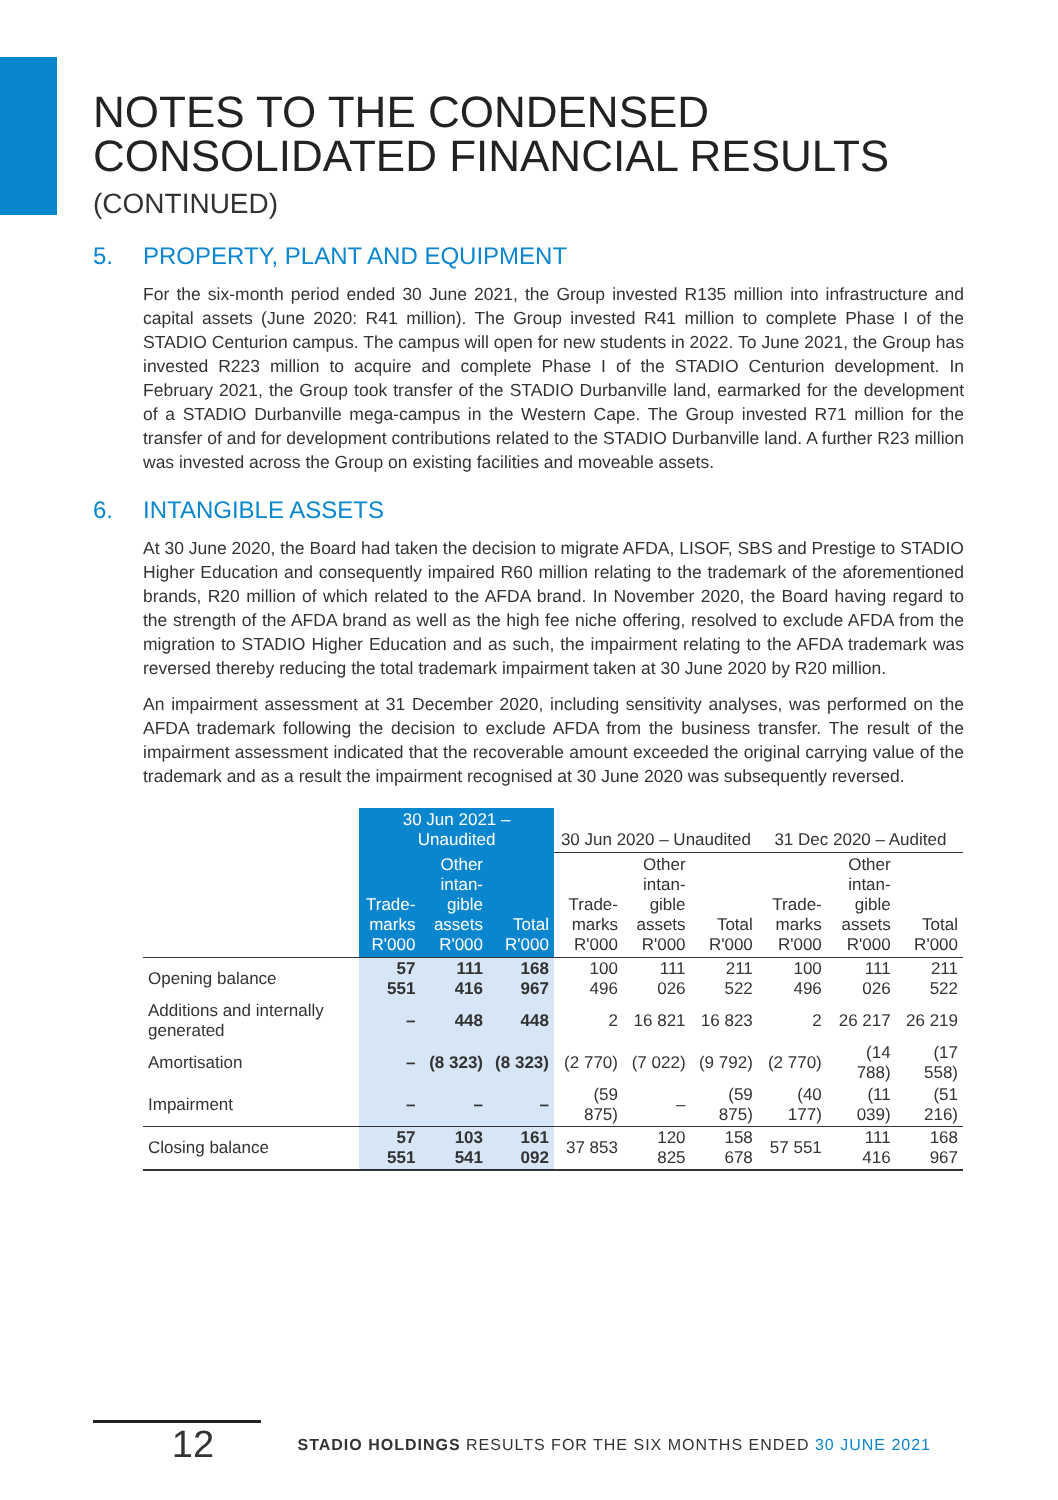NOTES TO THE CONDENSED
CONSOLIDATED FINANCIAL RESULTS
(CONTINUED)
5. PROPERTY, PLANT AND EQUIPMENT
For the six-month period ended 30 June 2021, the Group invested R135 million into infrastructure and capital assets (June 2020: R41 million). The Group invested R41 million to complete Phase I of the STADIO Centurion campus. The campus will open for new students in 2022. To June 2021, the Group has invested R223 million to acquire and complete Phase I of the STADIO Centurion development. In February 2021, the Group took transfer of the STADIO Durbanville land, earmarked for the development of a STADIO Durbanville mega-campus in the Western Cape. The Group invested R71 million for the transfer of and for development contributions related to the STADIO Durbanville land. A further R23 million was invested across the Group on existing facilities and moveable assets.
6. INTANGIBLE ASSETS
At 30 June 2020, the Board had taken the decision to migrate AFDA, LISOF, SBS and Prestige to STADIO Higher Education and consequently impaired R60 million relating to the trademark of the aforementioned brands, R20 million of which related to the AFDA brand. In November 2020, the Board having regard to the strength of the AFDA brand as well as the high fee niche offering, resolved to exclude AFDA from the migration to STADIO Higher Education and as such, the impairment relating to the AFDA trademark was reversed thereby reducing the total trademark impairment taken at 30 June 2020 by R20 million.
An impairment assessment at 31 December 2020, including sensitivity analyses, was performed on the AFDA trademark following the decision to exclude AFDA from the business transfer. The result of the impairment assessment indicated that the recoverable amount exceeded the original carrying value of the trademark and as a result the impairment recognised at 30 June 2020 was subsequently reversed.
| | 30 Jun 2021 – Unaudited | | | 30 Jun 2020 – Unaudited | | | 31 Dec 2020 – Audited | | |
| --- | --- | --- | --- | --- | --- | --- | --- | --- | --- |
| | Trade- marks R'000 | Other intan- gible assets R'000 | Total R'000 | Trade- marks R'000 | Other intan- gible assets R'000 | Total R'000 | Trade- marks R'000 | Other intan- gible assets R'000 | Total R'000 |
| Opening balance | 57 551 | 111 416 | 168 967 | 100 496 | 111 026 | 211 522 | 100 496 | 111 026 | 211 522 |
| Additions and internally generated | – | 448 | 448 | 2 | 16 821 | 16 823 | 2 | 26 217 | 26 219 |
| Amortisation | – | (8 323) | (8 323) | (2 770) | (7 022) | (9 792) | (2 770) | (14 788) | (17 558) |
| Impairment | – | – | – | (59 875) | – | (59 875) | (40 177) | (11 039) | (51 216) |
| Closing balance | 57 551 | 103 541 | 161 092 | 37 853 | 120 825 | 158 678 | 57 551 | 111 416 | 168 967 |
12 STADIO HOLDINGS RESULTS FOR THE SIX MONTHS ENDED 30 JUNE 2021